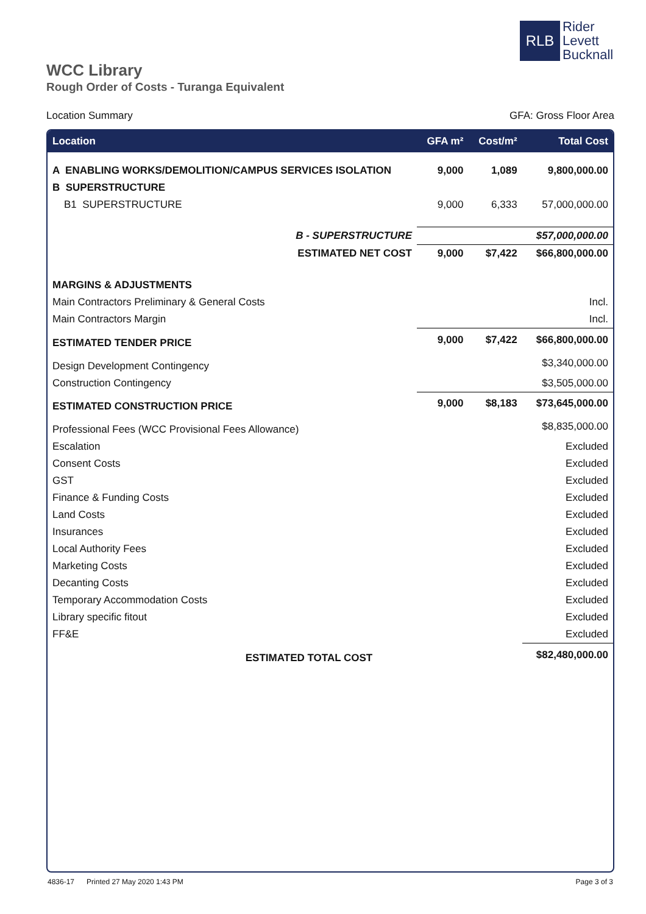RLB
Rider
Levett
Bucknall
WCC Library
Rough Order of Costs - Turanga Equivalent
Location Summary GFA: Gross Floor Area
| Location | GFA m² | Cost/m² | Total Cost |
| --- | --- | --- | --- |
| A ENABLING WORKS/DEMOLITION/CAMPUS SERVICES ISOLATION | 9,000 | 1,089 | 9,800,000.00 |
| B SUPERSTRUCTURE | | | |
| B1 SUPERSTRUCTURE | 9,000 | 6,333 | 57,000,000.00 |
| B - SUPERSTRUCTURE | | | $57,000,000.00 |
| ESTIMATED NET COST | 9,000 | $7,422 | $66,800,000.00 |
| MARGINS & ADJUSTMENTS | | | |
| Main Contractors Preliminary & General Costs | | | Incl. |
| Main Contractors Margin | | | Incl. |
| ESTIMATED TENDER PRICE | 9,000 | $7,422 | $66,800,000.00 |
| Design Development Contingency | | | $3,340,000.00 |
| Construction Contingency | | | $3,505,000.00 |
| ESTIMATED CONSTRUCTION PRICE | 9,000 | $8,183 | $73,645,000.00 |
| Professional Fees (WCC Provisional Fees Allowance) | | | $8,835,000.00 |
| Escalation | | | Excluded |
| Consent Costs | | | Excluded |
| GST | | | Excluded |
| Finance & Funding Costs | | | Excluded |
| Land Costs | | | Excluded |
| Insurances | | | Excluded |
| Local Authority Fees | | | Excluded |
| Marketing Costs | | | Excluded |
| Decanting Costs | | | Excluded |
| Temporary Accommodation Costs | | | Excluded |
| Library specific fitout | | | Excluded |
| FF&E | | | Excluded |
| ESTIMATED TOTAL COST | | | $82,480,000.00 |
4836-17 Printed 27 May 2020 1:43 PM Page 3 of 3